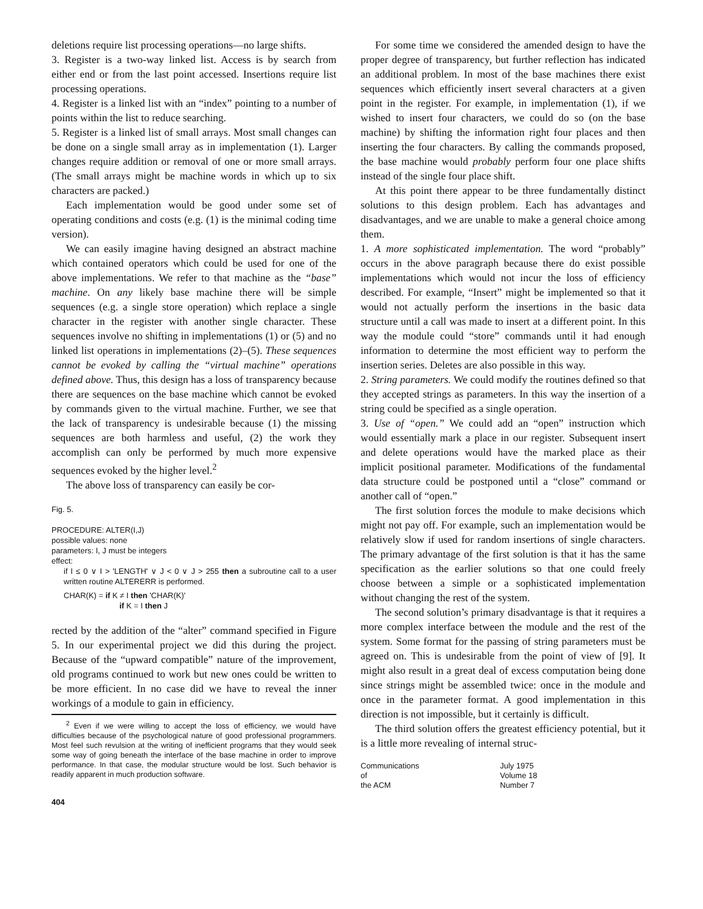deletions require list processing operations—no large shifts.
3. Register is a two-way linked list. Access is by search from either end or from the last point accessed. Insertions require list processing operations.
4. Register is a linked list with an “index” pointing to a number of points within the list to reduce searching.
5. Register is a linked list of small arrays. Most small changes can be done on a single small array as in implementation (1). Larger changes require addition or removal of one or more small arrays. (The small arrays might be machine words in which up to six characters are packed.)
Each implementation would be good under some set of operating conditions and costs (e.g. (1) is the minimal coding time version).
We can easily imagine having designed an abstract machine which contained operators which could be used for one of the above implementations. We refer to that machine as the “base” machine. On any likely base machine there will be simple sequences (e.g. a single store operation) which replace a single character in the register with another single character. These sequences involve no shifting in implementations (1) or (5) and no linked list operations in implementations (2)–(5). These sequences cannot be evoked by calling the “virtual machine” operations defined above. Thus, this design has a loss of transparency because there are sequences on the base machine which cannot be evoked by commands given to the virtual machine. Further, we see that the lack of transparency is undesirable because (1) the missing sequences are both harmless and useful, (2) the work they accomplish can only be performed by much more expensive sequences evoked by the higher level.<sup>2</sup>
The above loss of transparency can easily be cor-
Fig. 5.
PROCEDURE: ALTER(I,J)
possible values: none
parameters: I, J must be integers
effect:
if I ≤ 0 ∨ I > 'LENGTH' ∨ J < 0 ∨ J > 255 then a subroutine call to a user written routine ALTERERR is performed.
CHAR(K) = if K ≠ I then 'CHAR(K)'
if K = I then J
rected by the addition of the “alter” command specified in Figure 5. In our experimental project we did this during the project. Because of the “upward compatible” nature of the improvement, old programs continued to work but new ones could be written to be more efficient. In no case did we have to reveal the inner workings of a module to gain in efficiency.
<sup>2</sup> Even if we were willing to accept the loss of efficiency, we would have difficulties because of the psychological nature of good professional programmers. Most feel such revulsion at the writing of inefficient programs that they would seek some way of going beneath the interface of the base machine in order to improve performance. In that case, the modular structure would be lost. Such behavior is readily apparent in much production software.
404
For some time we considered the amended design to have the proper degree of transparency, but further reflection has indicated an additional problem. In most of the base machines there exist sequences which efficiently insert several characters at a given point in the register. For example, in implementation (1), if we wished to insert four characters, we could do so (on the base machine) by shifting the information right four places and then inserting the four characters. By calling the commands proposed, the base machine would probably perform four one place shifts instead of the single four place shift.
At this point there appear to be three fundamentally distinct solutions to this design problem. Each has advantages and disadvantages, and we are unable to make a general choice among them.
1. A more sophisticated implementation. The word “probably” occurs in the above paragraph because there do exist possible implementations which would not incur the loss of efficiency described. For example, “Insert” might be implemented so that it would not actually perform the insertions in the basic data structure until a call was made to insert at a different point. In this way the module could “store” commands until it had enough information to determine the most efficient way to perform the insertion series. Deletes are also possible in this way.
2. String parameters. We could modify the routines defined so that they accepted strings as parameters. In this way the insertion of a string could be specified as a single operation.
3. Use of “open.” We could add an “open” instruction which would essentially mark a place in our register. Subsequent insert and delete operations would have the marked place as their implicit positional parameter. Modifications of the fundamental data structure could be postponed until a “close” command or another call of “open.”
The first solution forces the module to make decisions which might not pay off. For example, such an implementation would be relatively slow if used for random insertions of single characters. The primary advantage of the first solution is that it has the same specification as the earlier solutions so that one could freely choose between a simple or a sophisticated implementation without changing the rest of the system.
The second solution’s primary disadvantage is that it requires a more complex interface between the module and the rest of the system. Some format for the passing of string parameters must be agreed on. This is undesirable from the point of view of [9]. It might also result in a great deal of excess computation being done since strings might be assembled twice: once in the module and once in the parameter format. A good implementation in this direction is not impossible, but it certainly is difficult.
The third solution offers the greatest efficiency potential, but it is a little more revealing of internal struc-
Communications
of
the ACM
July 1975
Volume 18
Number 7